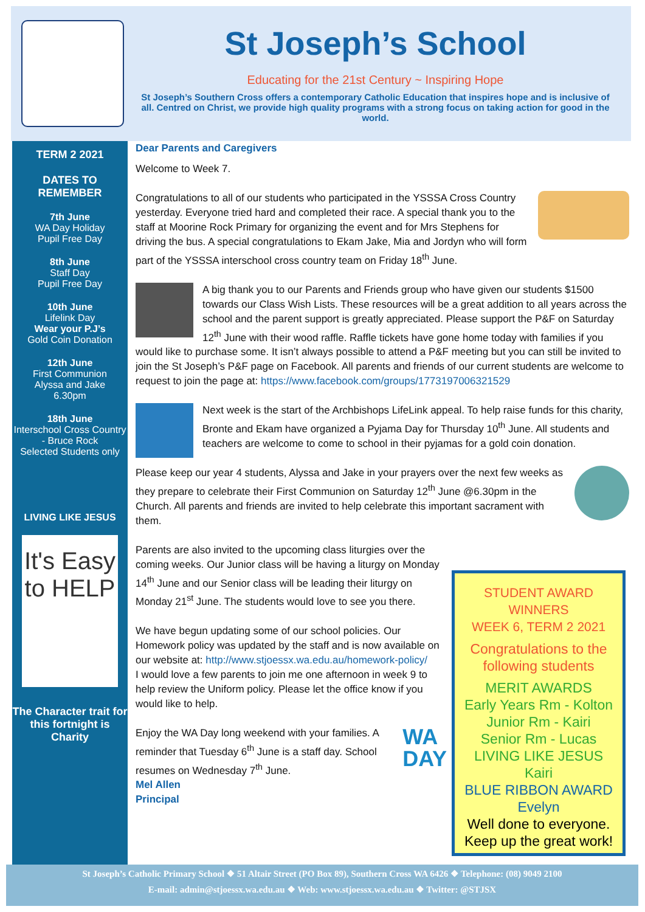St Joseph’s School
Educating for the 21st Century ~ Inspiring Hope
St Joseph’s Southern Cross offers a contemporary Catholic Education that inspires hope and is inclusive of all. Centred on Christ, we provide high quality programs with a strong focus on taking action for good in the world.
TERM 2 2021
DATES TO REMEMBER
7th June
WA Day Holiday
Pupil Free Day
8th June
Staff Day
Pupil Free Day
10th June
Lifelink Day
Wear your P.J’s
Gold Coin Donation
12th June
First Communion
Alyssa and Jake
6.30pm
18th June
Interschool Cross Country - Bruce Rock
Selected Students only
LIVING LIKE JESUS
It's Easy to HELP
The Character trait for this fortnight is Charity
Dear Parents and Caregivers
Welcome to Week 7.
Congratulations to all of our students who participated in the YSSSA Cross Country yesterday. Everyone tried hard and completed their race. A special thank you to the staff at Moorine Rock Primary for organizing the event and for Mrs Stephens for driving the bus. A special congratulations to Ekam Jake, Mia and Jordyn who will form part of the YSSSA interschool cross country team on Friday 18<sup>th</sup> June.
A big thank you to our Parents and Friends group who have given our students $1500 towards our Class Wish Lists. These resources will be a great addition to all years across the school and the parent support is greatly appreciated. Please support the P&F on Saturday 12<sup>th</sup> June with their wood raffle. Raffle tickets have gone home today with families if you would like to purchase some. It isn’t always possible to attend a P&F meeting but you can still be invited to join the St Joseph’s P&F page on Facebook. All parents and friends of our current students are welcome to request to join the page at: https://www.facebook.com/groups/1773197006321529
Next week is the start of the Archbishops LifeLink appeal. To help raise funds for this charity, Bronte and Ekam have organized a Pyjama Day for Thursday 10<sup>th</sup> June. All students and teachers are welcome to come to school in their pyjamas for a gold coin donation.
Please keep our year 4 students, Alyssa and Jake in your prayers over the next few weeks as they prepare to celebrate their First Communion on Saturday 12<sup>th</sup> June @6.30pm in the Church. All parents and friends are invited to help celebrate this important sacrament with them.
Parents are also invited to the upcoming class liturgies over the coming weeks. Our Junior class will be having a liturgy on Monday 14<sup>th</sup> June and our Senior class will be leading their liturgy on Monday 21<sup>st</sup> June. The students would love to see you there.
We have begun updating some of our school policies. Our Homework policy was updated by the staff and is now available on our website at: http://www.stjoessx.wa.edu.au/homework-policy/
I would love a few parents to join me one afternoon in week 9 to help review the Uniform policy. Please let the office know if you would like to help.
WA
DAY Enjoy the WA Day long weekend with your families. A reminder that Tuesday 6<sup>th</sup> June is a staff day. School resumes on Wednesday 7<sup>th</sup> June.
Mel Allen
Principal
STUDENT AWARD WINNERS
WEEK 6, TERM 2 2021
Congratulations to the following students
MERIT AWARDS
Early Years Rm - Kolton
Junior Rm - Kairi
Senior Rm - Lucas
LIVING LIKE JESUS
Kairi
BLUE RIBBON AWARD
Evelyn
Well done to everyone.
Keep up the great work!
St Joseph’s Catholic Primary School ❖ 51 Altair Street (PO Box 89), Southern Cross WA 6426 ❖ Telephone: (08) 9049 2100
E-mail: admin@stjoessx.wa.edu.au ❖ Web: www.stjoessx.wa.edu.au ❖ Twitter: @STJSX